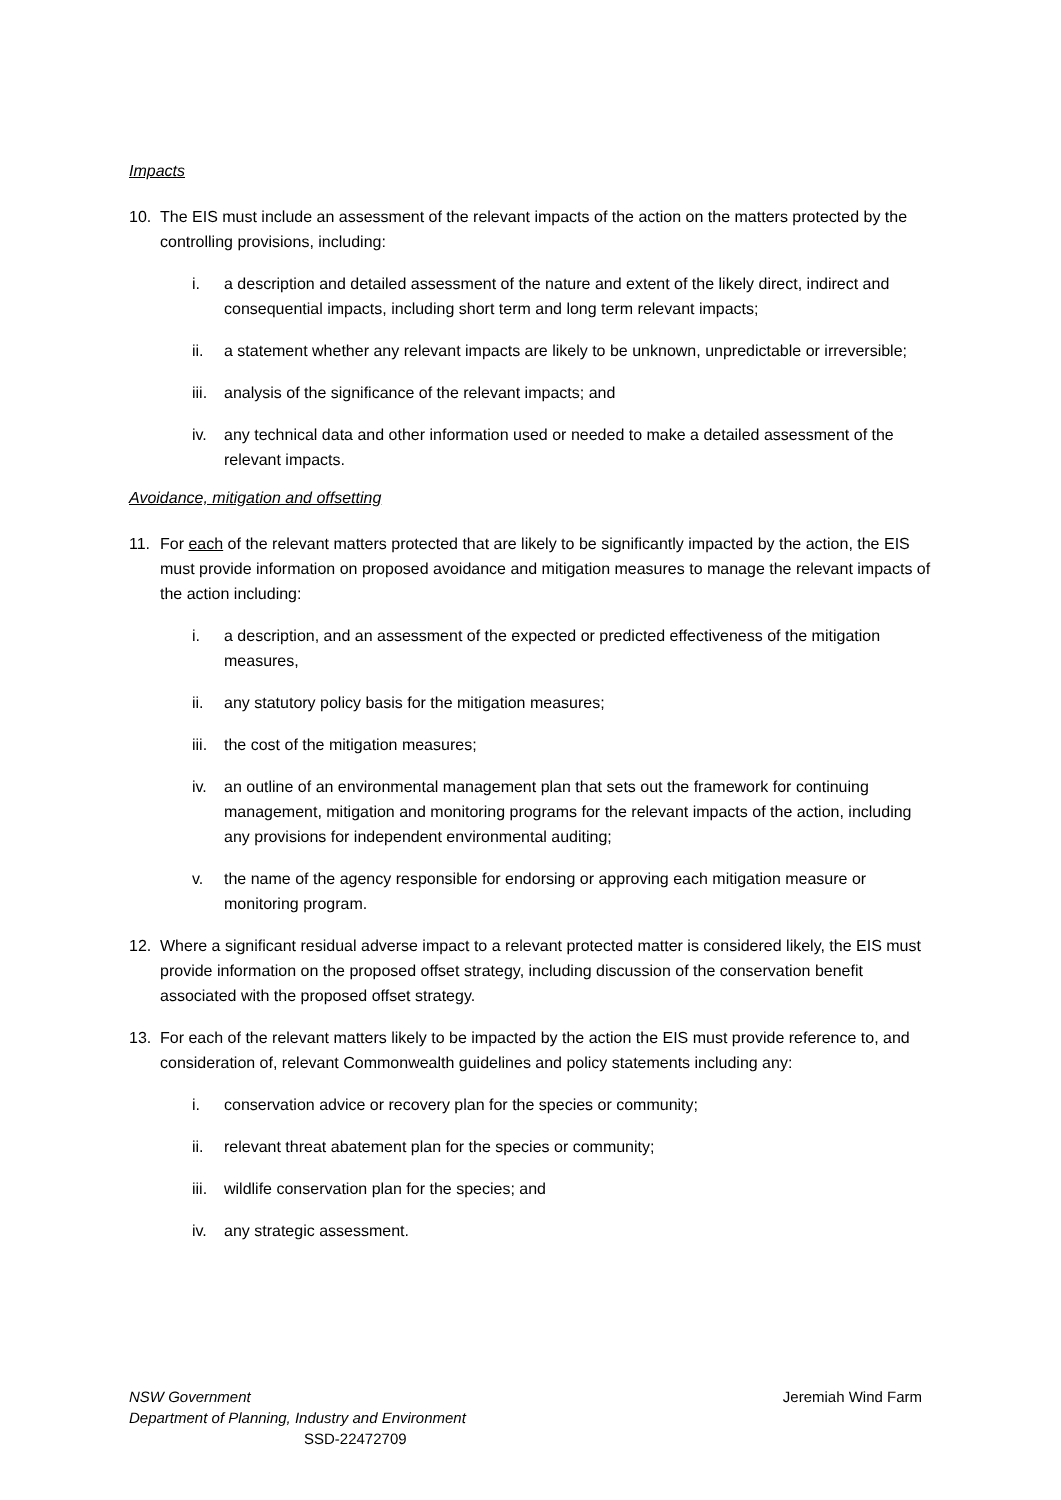Impacts
10. The EIS must include an assessment of the relevant impacts of the action on the matters protected by the controlling provisions, including:
i. a description and detailed assessment of the nature and extent of the likely direct, indirect and consequential impacts, including short term and long term relevant impacts;
ii. a statement whether any relevant impacts are likely to be unknown, unpredictable or irreversible;
iii. analysis of the significance of the relevant impacts; and
iv. any technical data and other information used or needed to make a detailed assessment of the relevant impacts.
Avoidance, mitigation and offsetting
11. For each of the relevant matters protected that are likely to be significantly impacted by the action, the EIS must provide information on proposed avoidance and mitigation measures to manage the relevant impacts of the action including:
i. a description, and an assessment of the expected or predicted effectiveness of the mitigation measures,
ii. any statutory policy basis for the mitigation measures;
iii. the cost of the mitigation measures;
iv. an outline of an environmental management plan that sets out the framework for continuing management, mitigation and monitoring programs for the relevant impacts of the action, including any provisions for independent environmental auditing;
v. the name of the agency responsible for endorsing or approving each mitigation measure or monitoring program.
12. Where a significant residual adverse impact to a relevant protected matter is considered likely, the EIS must provide information on the proposed offset strategy, including discussion of the conservation benefit associated with the proposed offset strategy.
13. For each of the relevant matters likely to be impacted by the action the EIS must provide reference to, and consideration of, relevant Commonwealth guidelines and policy statements including any:
i. conservation advice or recovery plan for the species or community;
ii. relevant threat abatement plan for the species or community;
iii. wildlife conservation plan for the species; and
iv. any strategic assessment.
Jeremiah Wind Farm NSW Government
Department of Planning, Industry and Environment
SSD-22472709